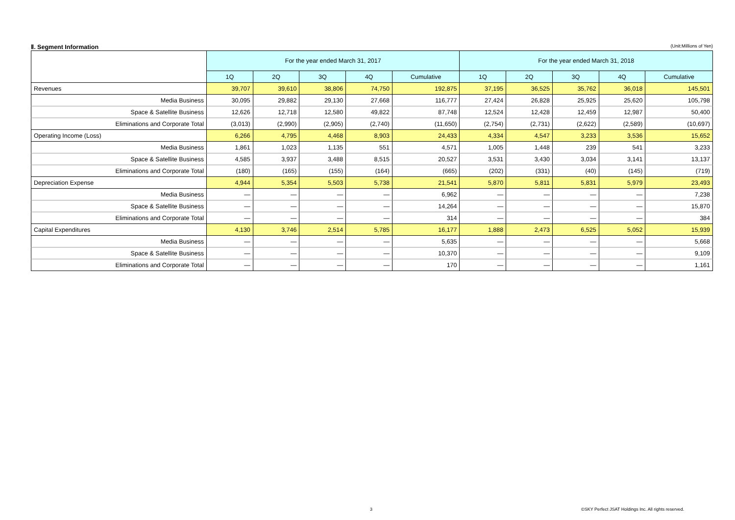Ⅱ. Segment Information (Unit:Millions of Yen)
| | For the year ended March 31, 2017 | | | | | For the year ended March 31, 2018 | | | | |
| --- | --- | --- | --- | --- | --- | --- | --- | --- | --- | --- |
| | 1Q | 2Q | 3Q | 4Q | Cumulative | 1Q | 2Q | 3Q | 4Q | Cumulative |
| Revenues | 39,707 | 39,610 | 38,806 | 74,750 | 192,875 | 37,195 | 36,525 | 35,762 | 36,018 | 145,501 |
| Media Business | 30,095 | 29,882 | 29,130 | 27,668 | 116,777 | 27,424 | 26,828 | 25,925 | 25,620 | 105,798 |
| Space & Satellite Business | 12,626 | 12,718 | 12,580 | 49,822 | 87,748 | 12,524 | 12,428 | 12,459 | 12,987 | 50,400 |
| Eliminations and Corporate Total | (3,013) | (2,990) | (2,905) | (2,740) | (11,650) | (2,754) | (2,731) | (2,622) | (2,589) | (10,697) |
| Operating Income (Loss) | 6,266 | 4,795 | 4,468 | 8,903 | 24,433 | 4,334 | 4,547 | 3,233 | 3,536 | 15,652 |
| Media Business | 1,861 | 1,023 | 1,135 | 551 | 4,571 | 1,005 | 1,448 | 239 | 541 | 3,233 |
| Space & Satellite Business | 4,585 | 3,937 | 3,488 | 8,515 | 20,527 | 3,531 | 3,430 | 3,034 | 3,141 | 13,137 |
| Eliminations and Corporate Total | (180) | (165) | (155) | (164) | (665) | (202) | (331) | (40) | (145) | (719) |
| Depreciation Expense | 4,944 | 5,354 | 5,503 | 5,738 | 21,541 | 5,870 | 5,811 | 5,831 | 5,979 | 23,493 |
| Media Business | — | — | — | — | 6,962 | — | — | — | — | 7,238 |
| Space & Satellite Business | — | — | — | — | 14,264 | — | — | — | — | 15,870 |
| Eliminations and Corporate Total | — | — | — | — | 314 | — | — | — | — | 384 |
| Capital Expenditures | 4,130 | 3,746 | 2,514 | 5,785 | 16,177 | 1,888 | 2,473 | 6,525 | 5,052 | 15,939 |
| Media Business | — | — | — | — | 5,635 | — | — | — | — | 5,668 |
| Space & Satellite Business | — | — | — | — | 10,370 | — | — | — | — | 9,109 |
| Eliminations and Corporate Total | — | — | — | — | 170 | — | — | — | — | 1,161 |
3
©SKY Perfect JSAT Holdings Inc. All rights reserved.